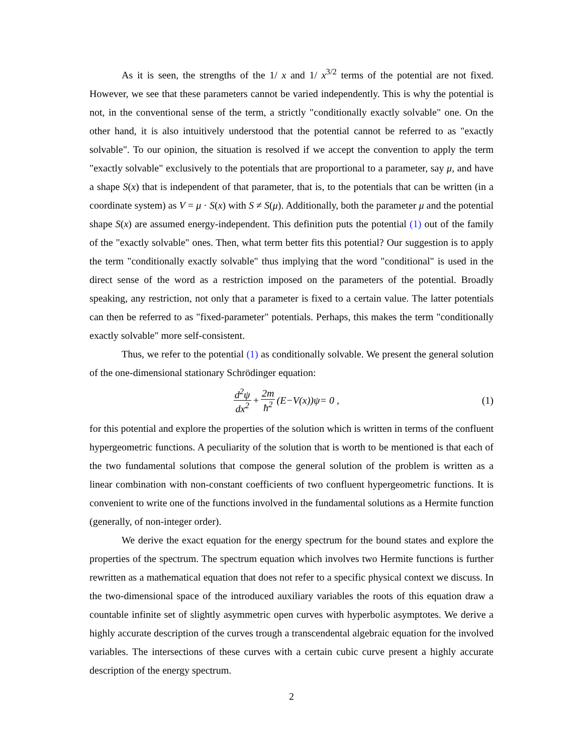As it is seen, the strengths of the 1/ x and 1/ x<sup>3/2</sup> terms of the potential are not fixed. However, we see that these parameters cannot be varied independently. This is why the potential is not, in the conventional sense of the term, a strictly "conditionally exactly solvable" one. On the other hand, it is also intuitively understood that the potential cannot be referred to as "exactly solvable". To our opinion, the situation is resolved if we accept the convention to apply the term "exactly solvable" exclusively to the potentials that are proportional to a parameter, say μ, and have a shape S(x) that is independent of that parameter, that is, to the potentials that can be written (in a coordinate system) as V = μ · S(x) with S ≠ S(μ). Additionally, both the parameter μ and the potential shape S(x) are assumed energy-independent. This definition puts the potential (1) out of the family of the "exactly solvable" ones. Then, what term better fits this potential? Our suggestion is to apply the term "conditionally exactly solvable" thus implying that the word "conditional" is used in the direct sense of the word as a restriction imposed on the parameters of the potential. Broadly speaking, any restriction, not only that a parameter is fixed to a certain value. The latter potentials can then be referred to as "fixed-parameter" potentials. Perhaps, this makes the term "conditionally exactly solvable" more self-consistent.
Thus, we refer to the potential (1) as conditionally solvable. We present the general solution of the one-dimensional stationary Schrödinger equation:
d<sup>2</sup>ψ dx<sup>2</sup> + 2m ħ<sup>2</sup> (E − V (x)) ψ = 0 ,
(1)
for this potential and explore the properties of the solution which is written in terms of the confluent hypergeometric functions. A peculiarity of the solution that is worth to be mentioned is that each of the two fundamental solutions that compose the general solution of the problem is written as a linear combination with non-constant coefficients of two confluent hypergeometric functions. It is convenient to write one of the functions involved in the fundamental solutions as a Hermite function (generally, of non-integer order).
We derive the exact equation for the energy spectrum for the bound states and explore the properties of the spectrum. The spectrum equation which involves two Hermite functions is further rewritten as a mathematical equation that does not refer to a specific physical context we discuss. In the two-dimensional space of the introduced auxiliary variables the roots of this equation draw a countable infinite set of slightly asymmetric open curves with hyperbolic asymptotes. We derive a highly accurate description of the curves trough a transcendental algebraic equation for the involved variables. The intersections of these curves with a certain cubic curve present a highly accurate description of the energy spectrum.
2